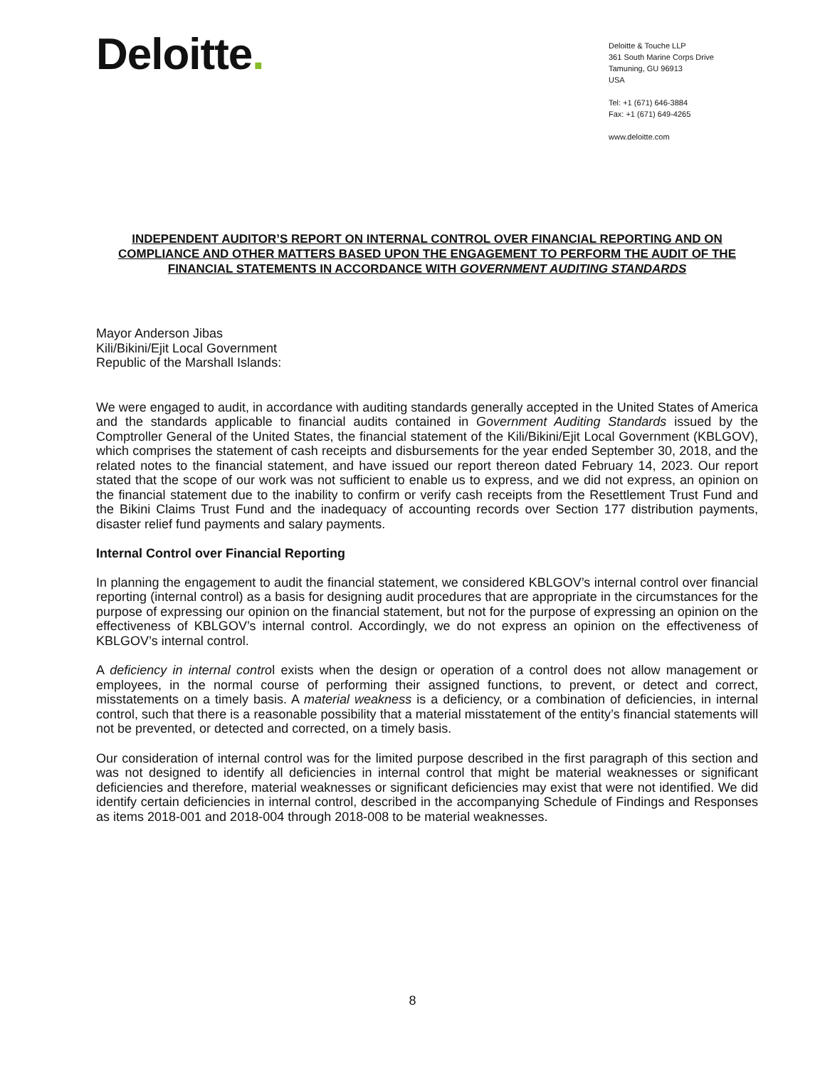Deloitte.
Deloitte & Touche LLP
361 South Marine Corps Drive
Tamuning, GU 96913
USA
Tel: +1 (671) 646-3884
Fax: +1 (671) 649-4265
www.deloitte.com
INDEPENDENT AUDITOR’S REPORT ON INTERNAL CONTROL OVER FINANCIAL REPORTING AND ON COMPLIANCE AND OTHER MATTERS BASED UPON THE ENGAGEMENT TO PERFORM THE AUDIT OF THE FINANCIAL STATEMENTS IN ACCORDANCE WITH GOVERNMENT AUDITING STANDARDS
Mayor Anderson Jibas
Kili/Bikini/Ejit Local Government
Republic of the Marshall Islands:
We were engaged to audit, in accordance with auditing standards generally accepted in the United States of America and the standards applicable to financial audits contained in Government Auditing Standards issued by the Comptroller General of the United States, the financial statement of the Kili/Bikini/Ejit Local Government (KBLGOV), which comprises the statement of cash receipts and disbursements for the year ended September 30, 2018, and the related notes to the financial statement, and have issued our report thereon dated February 14, 2023. Our report stated that the scope of our work was not sufficient to enable us to express, and we did not express, an opinion on the financial statement due to the inability to confirm or verify cash receipts from the Resettlement Trust Fund and the Bikini Claims Trust Fund and the inadequacy of accounting records over Section 177 distribution payments, disaster relief fund payments and salary payments.
Internal Control over Financial Reporting
In planning the engagement to audit the financial statement, we considered KBLGOV’s internal control over financial reporting (internal control) as a basis for designing audit procedures that are appropriate in the circumstances for the purpose of expressing our opinion on the financial statement, but not for the purpose of expressing an opinion on the effectiveness of KBLGOV’s internal control. Accordingly, we do not express an opinion on the effectiveness of KBLGOV’s internal control.
A deficiency in internal control exists when the design or operation of a control does not allow management or employees, in the normal course of performing their assigned functions, to prevent, or detect and correct, misstatements on a timely basis. A material weakness is a deficiency, or a combination of deficiencies, in internal control, such that there is a reasonable possibility that a material misstatement of the entity’s financial statements will not be prevented, or detected and corrected, on a timely basis.
Our consideration of internal control was for the limited purpose described in the first paragraph of this section and was not designed to identify all deficiencies in internal control that might be material weaknesses or significant deficiencies and therefore, material weaknesses or significant deficiencies may exist that were not identified. We did identify certain deficiencies in internal control, described in the accompanying Schedule of Findings and Responses as items 2018-001 and 2018-004 through 2018-008 to be material weaknesses.
8